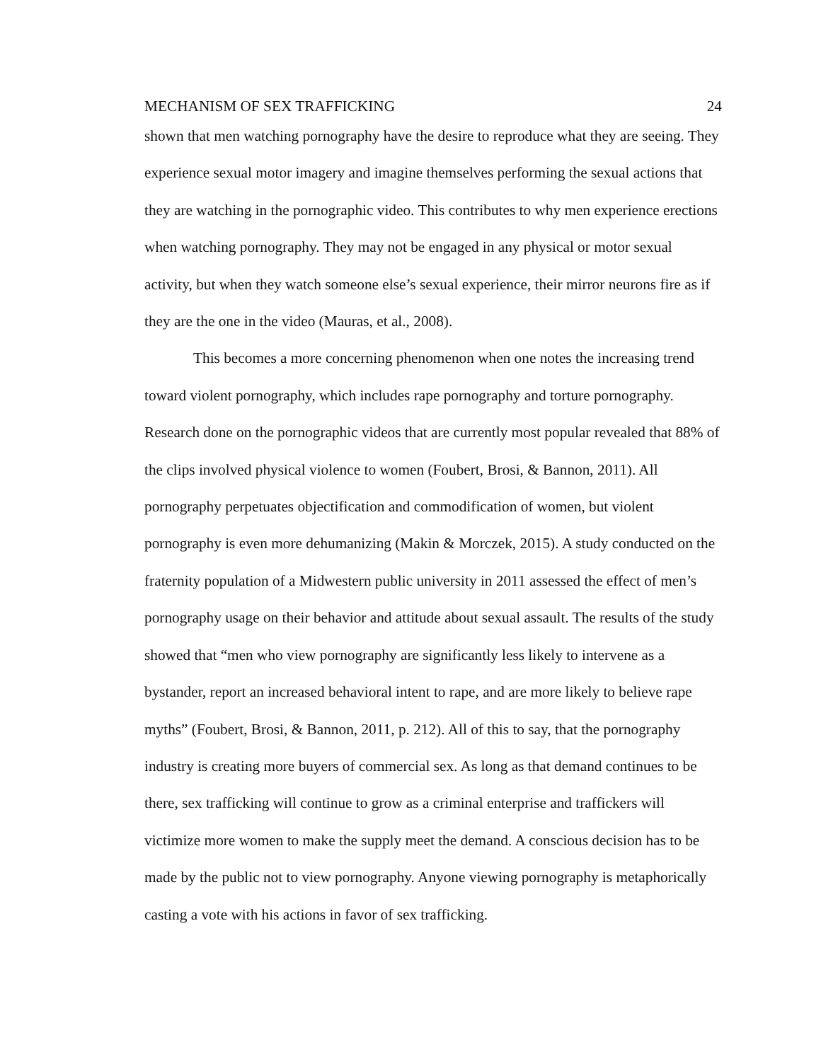MECHANISM OF SEX TRAFFICKING 24
shown that men watching pornography have the desire to reproduce what they are seeing. They experience sexual motor imagery and imagine themselves performing the sexual actions that they are watching in the pornographic video. This contributes to why men experience erections when watching pornography. They may not be engaged in any physical or motor sexual activity, but when they watch someone else’s sexual experience, their mirror neurons fire as if they are the one in the video (Mauras, et al., 2008).
This becomes a more concerning phenomenon when one notes the increasing trend toward violent pornography, which includes rape pornography and torture pornography. Research done on the pornographic videos that are currently most popular revealed that 88% of the clips involved physical violence to women (Foubert, Brosi, & Bannon, 2011). All pornography perpetuates objectification and commodification of women, but violent pornography is even more dehumanizing (Makin & Morczek, 2015). A study conducted on the fraternity population of a Midwestern public university in 2011 assessed the effect of men’s pornography usage on their behavior and attitude about sexual assault. The results of the study showed that “men who view pornography are significantly less likely to intervene as a bystander, report an increased behavioral intent to rape, and are more likely to believe rape myths” (Foubert, Brosi, & Bannon, 2011, p. 212). All of this to say, that the pornography industry is creating more buyers of commercial sex. As long as that demand continues to be there, sex trafficking will continue to grow as a criminal enterprise and traffickers will victimize more women to make the supply meet the demand. A conscious decision has to be made by the public not to view pornography. Anyone viewing pornography is metaphorically casting a vote with his actions in favor of sex trafficking.